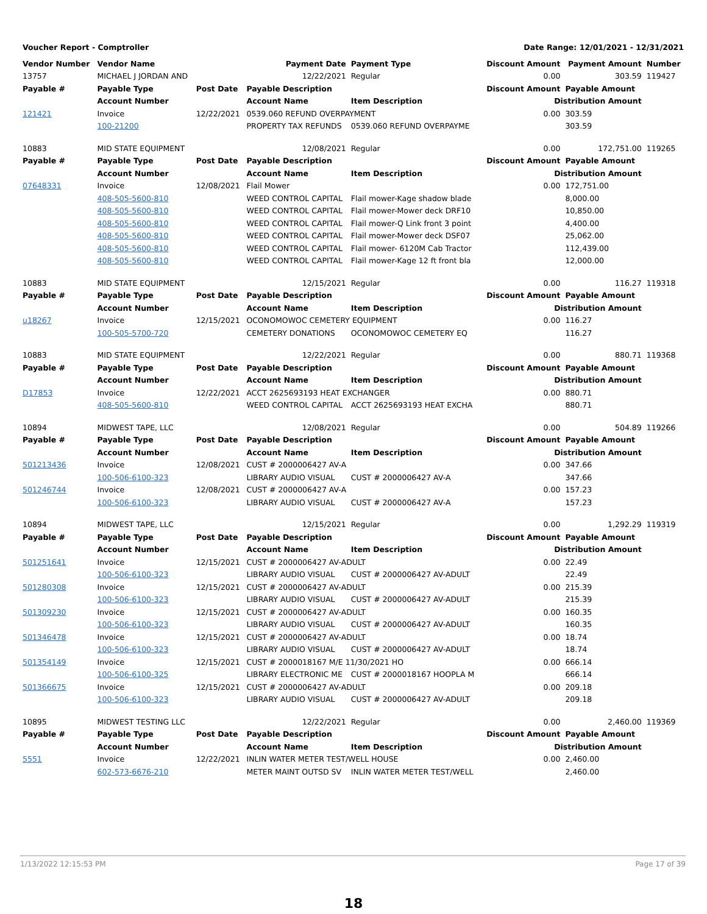Voucher Report - Comptroller Date Range: 12/01/2021 - 12/31/2021
| Vendor Number | Vendor Name | | Payment Date | Payment Type | Discount Amount | Payment Amount | Number |
| --- | --- | --- | --- | --- | --- | --- | --- |
| 13757 | MICHAEL J JORDAN AND | | 12/22/2021 | Regular | 0.00 | 303.59 | 119427 |
| Payable # | Payable Type | Post Date | Payable Description | | Discount Amount | Payable Amount | |
| | Account Number | | Account Name | Item Description | Distribution Amount | | |
| 121421 | Invoice | 12/22/2021 | 0539.060 REFUND OVERPAYMENT | | 0.00 | 303.59 | |
| | 100-21200 | | PROPERTY TAX REFUNDS | 0539.060 REFUND OVERPAYME | | 303.59 | |
| 10883 | MID STATE EQUIPMENT | | 12/08/2021 | Regular | 0.00 | 172,751.00 | 119265 |
| Payable # | Payable Type | Post Date | Payable Description | | Discount Amount | Payable Amount | |
| | Account Number | | Account Name | Item Description | Distribution Amount | | |
| 07648331 | Invoice | 12/08/2021 | Flail Mower | | 0.00 | 172,751.00 | |
| | 408-505-5600-810 | | WEED CONTROL CAPITAL | Flail mower-Kage shadow blade | | 8,000.00 | |
| | 408-505-5600-810 | | WEED CONTROL CAPITAL | Flail mower-Mower deck DRF10 | | 10,850.00 | |
| | 408-505-5600-810 | | WEED CONTROL CAPITAL | Flail mower-Q Link front 3 point | | 4,400.00 | |
| | 408-505-5600-810 | | WEED CONTROL CAPITAL | Flail mower-Mower deck DSF07 | | 25,062.00 | |
| | 408-505-5600-810 | | WEED CONTROL CAPITAL | Flail mower- 6120M Cab Tractor | | 112,439.00 | |
| | 408-505-5600-810 | | WEED CONTROL CAPITAL | Flail mower-Kage 12 ft front bla | | 12,000.00 | |
| 10883 | MID STATE EQUIPMENT | | 12/15/2021 | Regular | 0.00 | 116.27 | 119318 |
| Payable # | Payable Type | Post Date | Payable Description | | Discount Amount | Payable Amount | |
| | Account Number | | Account Name | Item Description | Distribution Amount | | |
| u18267 | Invoice | 12/15/2021 | OCONOMOWOC CEMETERY EQUIPMENT | | 0.00 | 116.27 | |
| | 100-505-5700-720 | | CEMETERY DONATIONS | OCONOMOWOC CEMETERY EQ | | 116.27 | |
| 10883 | MID STATE EQUIPMENT | | 12/22/2021 | Regular | 0.00 | 880.71 | 119368 |
| Payable # | Payable Type | Post Date | Payable Description | | Discount Amount | Payable Amount | |
| | Account Number | | Account Name | Item Description | Distribution Amount | | |
| D17853 | Invoice | 12/22/2021 | ACCT 2625693193 HEAT EXCHANGER | | 0.00 | 880.71 | |
| | 408-505-5600-810 | | WEED CONTROL CAPITAL | ACCT 2625693193 HEAT EXCHA | | 880.71 | |
| 10894 | MIDWEST TAPE, LLC | | 12/08/2021 | Regular | 0.00 | 504.89 | 119266 |
| Payable # | Payable Type | Post Date | Payable Description | | Discount Amount | Payable Amount | |
| | Account Number | | Account Name | Item Description | Distribution Amount | | |
| 501213436 | Invoice | 12/08/2021 | CUST # 2000006427 AV-A | | 0.00 | 347.66 | |
| | 100-506-6100-323 | | LIBRARY AUDIO VISUAL | CUST # 2000006427 AV-A | | 347.66 | |
| 501246744 | Invoice | 12/08/2021 | CUST # 2000006427 AV-A | | 0.00 | 157.23 | |
| | 100-506-6100-323 | | LIBRARY AUDIO VISUAL | CUST # 2000006427 AV-A | | 157.23 | |
| 10894 | MIDWEST TAPE, LLC | | 12/15/2021 | Regular | 0.00 | 1,292.29 | 119319 |
| Payable # | Payable Type | Post Date | Payable Description | | Discount Amount | Payable Amount | |
| | Account Number | | Account Name | Item Description | Distribution Amount | | |
| 501251641 | Invoice | 12/15/2021 | CUST # 2000006427 AV-ADULT | | 0.00 | 22.49 | |
| | 100-506-6100-323 | | LIBRARY AUDIO VISUAL | CUST # 2000006427 AV-ADULT | | 22.49 | |
| 501280308 | Invoice | 12/15/2021 | CUST # 2000006427 AV-ADULT | | 0.00 | 215.39 | |
| | 100-506-6100-323 | | LIBRARY AUDIO VISUAL | CUST # 2000006427 AV-ADULT | | 215.39 | |
| 501309230 | Invoice | 12/15/2021 | CUST # 2000006427 AV-ADULT | | 0.00 | 160.35 | |
| | 100-506-6100-323 | | LIBRARY AUDIO VISUAL | CUST # 2000006427 AV-ADULT | | 160.35 | |
| 501346478 | Invoice | 12/15/2021 | CUST # 2000006427 AV-ADULT | | 0.00 | 18.74 | |
| | 100-506-6100-323 | | LIBRARY AUDIO VISUAL | CUST # 2000006427 AV-ADULT | | 18.74 | |
| 501354149 | Invoice | 12/15/2021 | CUST # 2000018167 M/E 11/30/2021 HO | | 0.00 | 666.14 | |
| | 100-506-6100-325 | | LIBRARY ELECTRONIC ME | CUST # 2000018167 HOOPLA M | | 666.14 | |
| 501366675 | Invoice | 12/15/2021 | CUST # 2000006427 AV-ADULT | | 0.00 | 209.18 | |
| | 100-506-6100-323 | | LIBRARY AUDIO VISUAL | CUST # 2000006427 AV-ADULT | | 209.18 | |
| 10895 | MIDWEST TESTING LLC | | 12/22/2021 | Regular | 0.00 | 2,460.00 | 119369 |
| Payable # | Payable Type | Post Date | Payable Description | | Discount Amount | Payable Amount | |
| | Account Number | | Account Name | Item Description | Distribution Amount | | |
| 5551 | Invoice | 12/22/2021 | INLIN WATER METER TEST/WELL HOUSE | | 0.00 | 2,460.00 | |
| | 602-573-6676-210 | | METER MAINT OUTSD SV | INLIN WATER METER TEST/WELL | | 2,460.00 | |
1/13/2022 12:15:53 PM Page 17 of 39
18